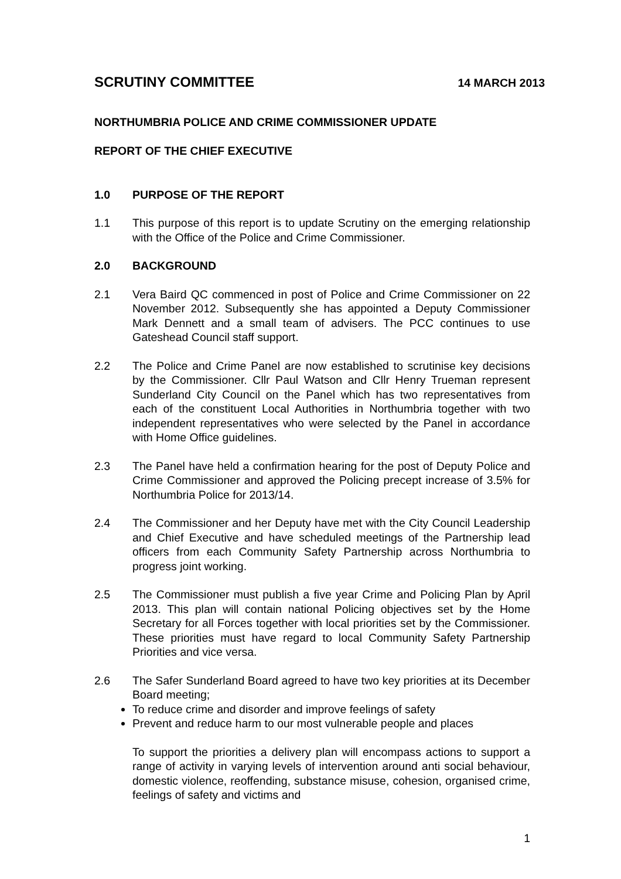SCRUTINY COMMITTEE
14 MARCH 2013
NORTHUMBRIA POLICE AND CRIME COMMISSIONER UPDATE
REPORT OF THE CHIEF EXECUTIVE
1.0 PURPOSE OF THE REPORT
1.1 This purpose of this report is to update Scrutiny on the emerging relationship with the Office of the Police and Crime Commissioner.
2.0 BACKGROUND
2.1 Vera Baird QC commenced in post of Police and Crime Commissioner on 22 November 2012. Subsequently she has appointed a Deputy Commissioner Mark Dennett and a small team of advisers. The PCC continues to use Gateshead Council staff support.
2.2 The Police and Crime Panel are now established to scrutinise key decisions by the Commissioner. Cllr Paul Watson and Cllr Henry Trueman represent Sunderland City Council on the Panel which has two representatives from each of the constituent Local Authorities in Northumbria together with two independent representatives who were selected by the Panel in accordance with Home Office guidelines.
2.3 The Panel have held a confirmation hearing for the post of Deputy Police and Crime Commissioner and approved the Policing precept increase of 3.5% for Northumbria Police for 2013/14.
2.4 The Commissioner and her Deputy have met with the City Council Leadership and Chief Executive and have scheduled meetings of the Partnership lead officers from each Community Safety Partnership across Northumbria to progress joint working.
2.5 The Commissioner must publish a five year Crime and Policing Plan by April 2013. This plan will contain national Policing objectives set by the Home Secretary for all Forces together with local priorities set by the Commissioner. These priorities must have regard to local Community Safety Partnership Priorities and vice versa.
2.6 The Safer Sunderland Board agreed to have two key priorities at its December Board meeting;
To reduce crime and disorder and improve feelings of safety
Prevent and reduce harm to our most vulnerable people and places
To support the priorities a delivery plan will encompass actions to support a range of activity in varying levels of intervention around anti social behaviour, domestic violence, reoffending, substance misuse, cohesion, organised crime, feelings of safety and victims and
1